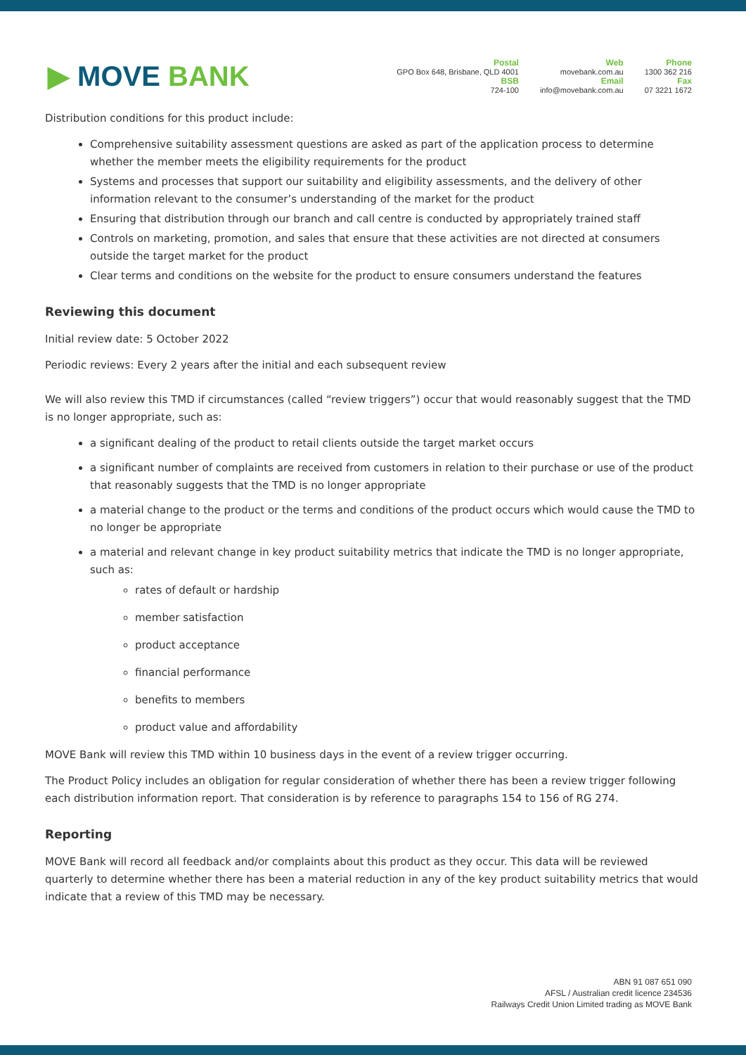▶ MOVE BANK
Postal
GPO Box 648, Brisbane, QLD 4001
BSB
724-100
Web
movebank.com.au
Email
info@movebank.com.au
Phone
1300 362 216
Fax
07 3221 1672
Distribution conditions for this product include:
Comprehensive suitability assessment questions are asked as part of the application process to determine whether the member meets the eligibility requirements for the product
Systems and processes that support our suitability and eligibility assessments, and the delivery of other information relevant to the consumer’s understanding of the market for the product
Ensuring that distribution through our branch and call centre is conducted by appropriately trained staff
Controls on marketing, promotion, and sales that ensure that these activities are not directed at consumers outside the target market for the product
Clear terms and conditions on the website for the product to ensure consumers understand the features
Reviewing this document
Initial review date: 5 October 2022
Periodic reviews: Every 2 years after the initial and each subsequent review
We will also review this TMD if circumstances (called “review triggers”) occur that would reasonably suggest that the TMD is no longer appropriate, such as:
a significant dealing of the product to retail clients outside the target market occurs
a significant number of complaints are received from customers in relation to their purchase or use of the product that reasonably suggests that the TMD is no longer appropriate
a material change to the product or the terms and conditions of the product occurs which would cause the TMD to no longer be appropriate
a material and relevant change in key product suitability metrics that indicate the TMD is no longer appropriate, such as:
rates of default or hardship
member satisfaction
product acceptance
financial performance
benefits to members
product value and affordability
MOVE Bank will review this TMD within 10 business days in the event of a review trigger occurring.
The Product Policy includes an obligation for regular consideration of whether there has been a review trigger following each distribution information report. That consideration is by reference to paragraphs 154 to 156 of RG 274.
Reporting
MOVE Bank will record all feedback and/or complaints about this product as they occur. This data will be reviewed quarterly to determine whether there has been a material reduction in any of the key product suitability metrics that would indicate that a review of this TMD may be necessary.
ABN 91 087 651 090
AFSL / Australian credit licence 234536
Railways Credit Union Limited trading as MOVE Bank